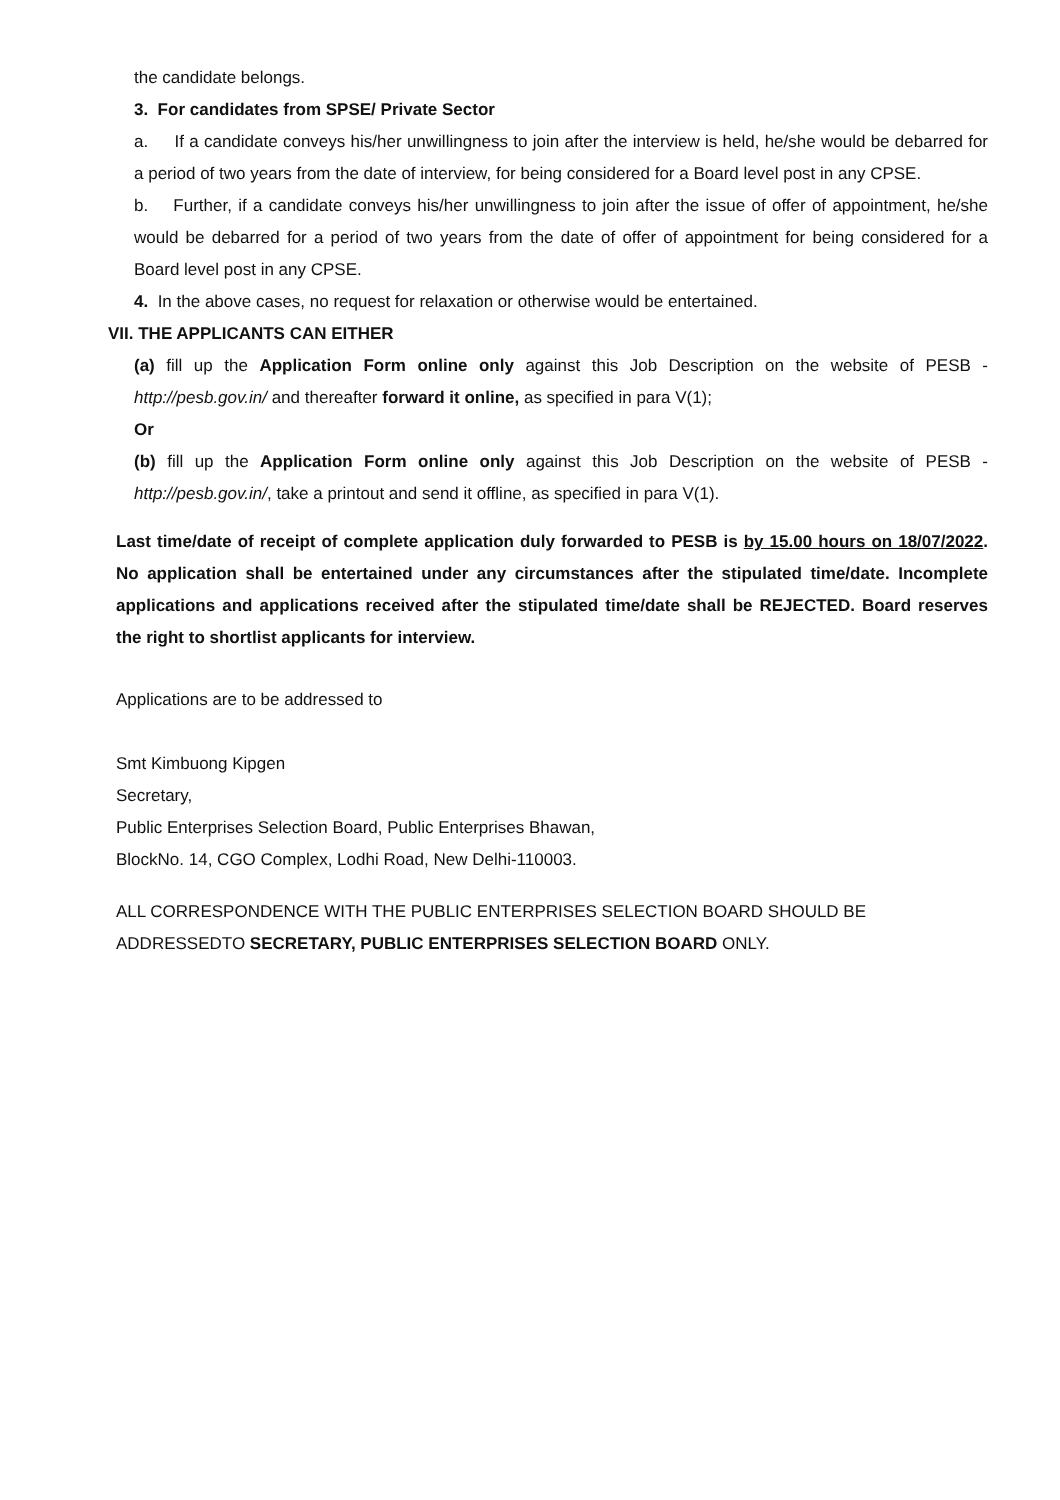the candidate belongs.
3. For candidates from SPSE/ Private Sector
a. If a candidate conveys his/her unwillingness to join after the interview is held, he/she would be debarred for a period of two years from the date of interview, for being considered for a Board level post in any CPSE.
b. Further, if a candidate conveys his/her unwillingness to join after the issue of offer of appointment, he/she would be debarred for a period of two years from the date of offer of appointment for being considered for a Board level post in any CPSE.
4. In the above cases, no request for relaxation or otherwise would be entertained.
VII. THE APPLICANTS CAN EITHER
(a) fill up the Application Form online only against this Job Description on the website of PESB - http://pesb.gov.in/ and thereafter forward it online, as specified in para V(1);
Or
(b) fill up the Application Form online only against this Job Description on the website of PESB - http://pesb.gov.in/, take a printout and send it offline, as specified in para V(1).
Last time/date of receipt of complete application duly forwarded to PESB is by 15.00 hours on 18/07/2022. No application shall be entertained under any circumstances after the stipulated time/date. Incomplete applications and applications received after the stipulated time/date shall be REJECTED. Board reserves the right to shortlist applicants for interview.
Applications are to be addressed to
Smt Kimbuong Kipgen
Secretary,
Public Enterprises Selection Board, Public Enterprises Bhawan,
BlockNo. 14, CGO Complex, Lodhi Road, New Delhi-110003.
ALL CORRESPONDENCE WITH THE PUBLIC ENTERPRISES SELECTION BOARD SHOULD BE ADDRESSEDTO SECRETARY, PUBLIC ENTERPRISES SELECTION BOARD ONLY.